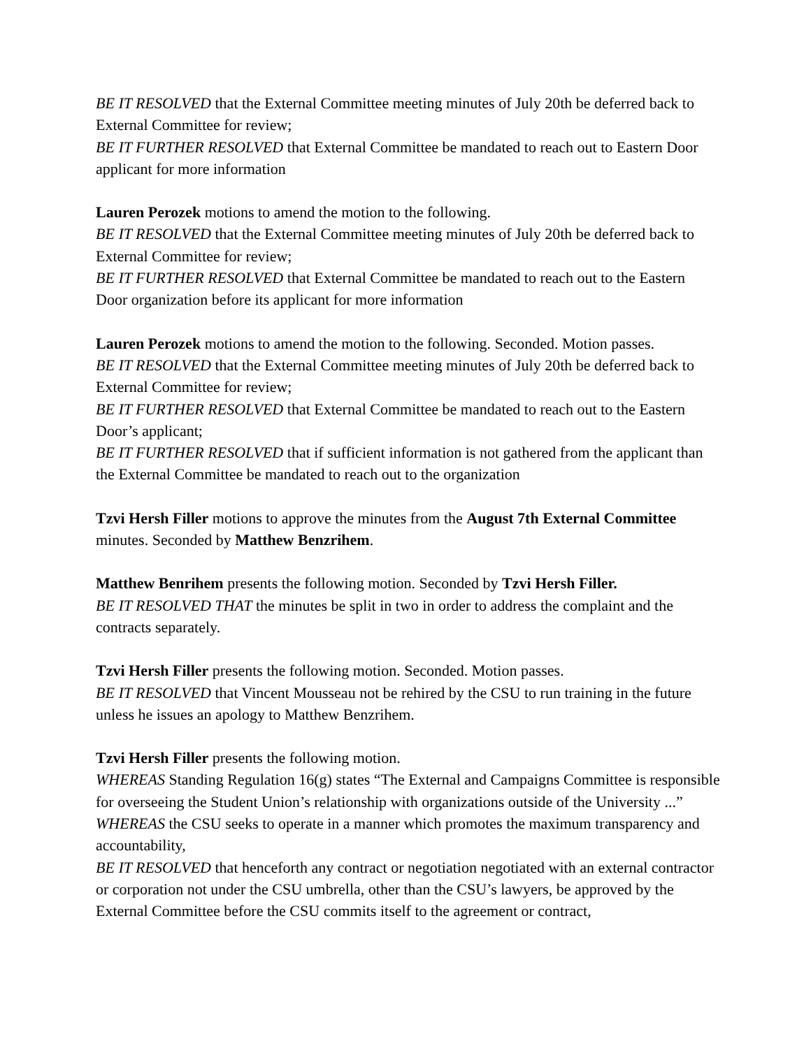BE IT RESOLVED that the External Committee meeting minutes of July 20th be deferred back to External Committee for review;
BE IT FURTHER RESOLVED that External Committee be mandated to reach out to Eastern Door applicant for more information
Lauren Perozek motions to amend the motion to the following.
BE IT RESOLVED that the External Committee meeting minutes of July 20th be deferred back to External Committee for review;
BE IT FURTHER RESOLVED that External Committee be mandated to reach out to the Eastern Door organization before its applicant for more information
Lauren Perozek motions to amend the motion to the following. Seconded. Motion passes.
BE IT RESOLVED that the External Committee meeting minutes of July 20th be deferred back to External Committee for review;
BE IT FURTHER RESOLVED that External Committee be mandated to reach out to the Eastern Door’s applicant;
BE IT FURTHER RESOLVED that if sufficient information is not gathered from the applicant than the External Committee be mandated to reach out to the organization
Tzvi Hersh Filler motions to approve the minutes from the August 7th External Committee minutes. Seconded by Matthew Benzrihem.
Matthew Benrihem presents the following motion. Seconded by Tzvi Hersh Filler.
BE IT RESOLVED THAT the minutes be split in two in order to address the complaint and the contracts separately.
Tzvi Hersh Filler presents the following motion. Seconded. Motion passes.
BE IT RESOLVED that Vincent Mousseau not be rehired by the CSU to run training in the future unless he issues an apology to Matthew Benzrihem.
Tzvi Hersh Filler presents the following motion.
WHEREAS Standing Regulation 16(g) states “The External and Campaigns Committee is responsible for overseeing the Student Union’s relationship with organizations outside of the University ...”
WHEREAS the CSU seeks to operate in a manner which promotes the maximum transparency and accountability,
BE IT RESOLVED that henceforth any contract or negotiation negotiated with an external contractor or corporation not under the CSU umbrella, other than the CSU’s lawyers, be approved by the External Committee before the CSU commits itself to the agreement or contract,